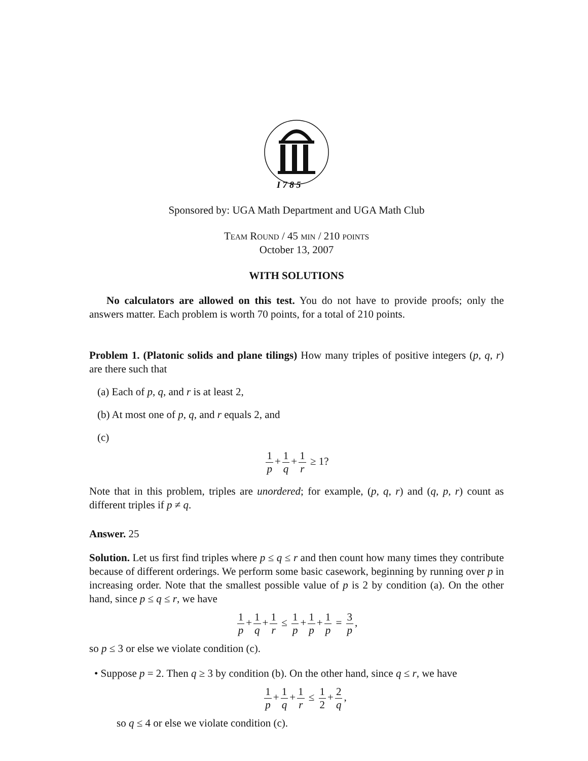I 7 8 5
Sponsored by: UGA Math Department and UGA Math Club
Team Round / 45 min / 210 points
October 13, 2007
WITH SOLUTIONS
No calculators are allowed on this test. You do not have to provide proofs; only the answers matter. Each problem is worth 70 points, for a total of 210 points.
Problem 1. (Platonic solids and plane tilings) How many triples of positive integers (p, q, r) are there such that
(a) Each of p, q, and r is at least 2,
(b) At most one of p, q, and r equals 2, and
(c)
1 p + 1 q + 1 r ≥ 1?
Note that in this problem, triples are unordered; for example, (p, q, r) and (q, p, r) count as different triples if p ≠ q.
Answer. 25
Solution. Let us first find triples where p ≤ q ≤ r and then count how many times they contribute because of different orderings. We perform some basic casework, beginning by running over p in increasing order. Note that the smallest possible value of p is 2 by condition (a). On the other hand, since p ≤ q ≤ r, we have
1 p + 1 q + 1 r ≤ 1 p + 1 p + 1 p = 3 p,
so p ≤ 3 or else we violate condition (c).
• Suppose p = 2. Then q ≥ 3 by condition (b). On the other hand, since q ≤ r, we have
1 p + 1 q + 1 r ≤ 1 2 + 2 q,
so q ≤ 4 or else we violate condition (c).